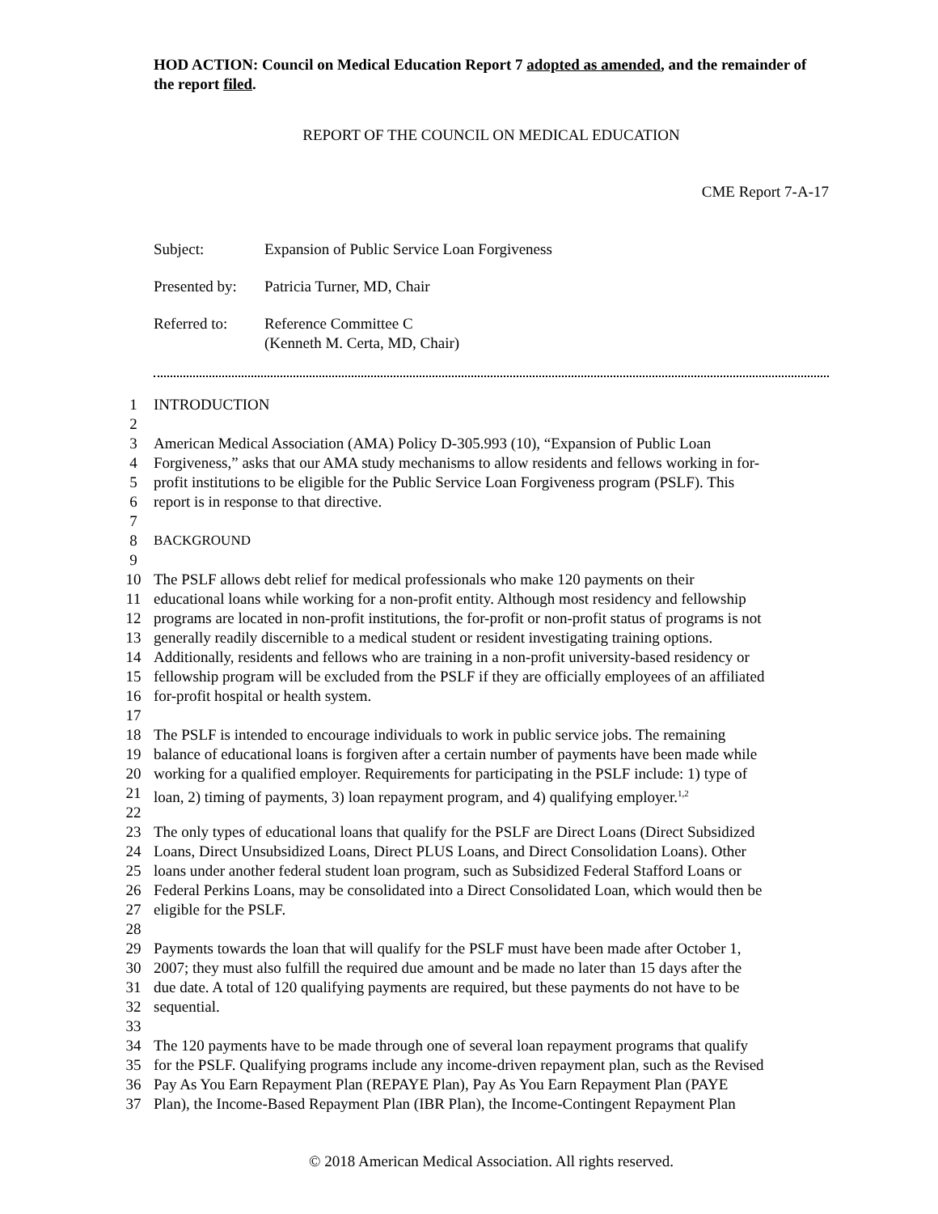HOD ACTION: Council on Medical Education Report 7 adopted as amended, and the remainder of the report filed.
REPORT OF THE COUNCIL ON MEDICAL EDUCATION
CME Report 7-A-17
| Subject: | Expansion of Public Service Loan Forgiveness |
| Presented by: | Patricia Turner, MD, Chair |
| Referred to: | Reference Committee C (Kenneth M. Certa, MD, Chair) |
1 INTRODUCTION
2
3 American Medical Association (AMA) Policy D-305.993 (10), “Expansion of Public Loan
4 Forgiveness,” asks that our AMA study mechanisms to allow residents and fellows working in for-
5 profit institutions to be eligible for the Public Service Loan Forgiveness program (PSLF). This
6 report is in response to that directive.
7
8 BACKGROUND
9
10 The PSLF allows debt relief for medical professionals who make 120 payments on their
11 educational loans while working for a non-profit entity. Although most residency and fellowship
12 programs are located in non-profit institutions, the for-profit or non-profit status of programs is not
13 generally readily discernible to a medical student or resident investigating training options.
14 Additionally, residents and fellows who are training in a non-profit university-based residency or
15 fellowship program will be excluded from the PSLF if they are officially employees of an affiliated
16 for-profit hospital or health system.
17
18 The PSLF is intended to encourage individuals to work in public service jobs. The remaining
19 balance of educational loans is forgiven after a certain number of payments have been made while
20 working for a qualified employer. Requirements for participating in the PSLF include: 1) type of
21 loan, 2) timing of payments, 3) loan repayment program, and 4) qualifying employer.<sup>1,2</sup>
22
23 The only types of educational loans that qualify for the PSLF are Direct Loans (Direct Subsidized
24 Loans, Direct Unsubsidized Loans, Direct PLUS Loans, and Direct Consolidation Loans). Other
25 loans under another federal student loan program, such as Subsidized Federal Stafford Loans or
26 Federal Perkins Loans, may be consolidated into a Direct Consolidated Loan, which would then be
27 eligible for the PSLF.
28
29 Payments towards the loan that will qualify for the PSLF must have been made after October 1,
30 2007; they must also fulfill the required due amount and be made no later than 15 days after the
31 due date. A total of 120 qualifying payments are required, but these payments do not have to be
32 sequential.
33
34 The 120 payments have to be made through one of several loan repayment programs that qualify
35 for the PSLF. Qualifying programs include any income-driven repayment plan, such as the Revised
36 Pay As You Earn Repayment Plan (REPAYE Plan), Pay As You Earn Repayment Plan (PAYE
37 Plan), the Income-Based Repayment Plan (IBR Plan), the Income-Contingent Repayment Plan
© 2018 American Medical Association. All rights reserved.